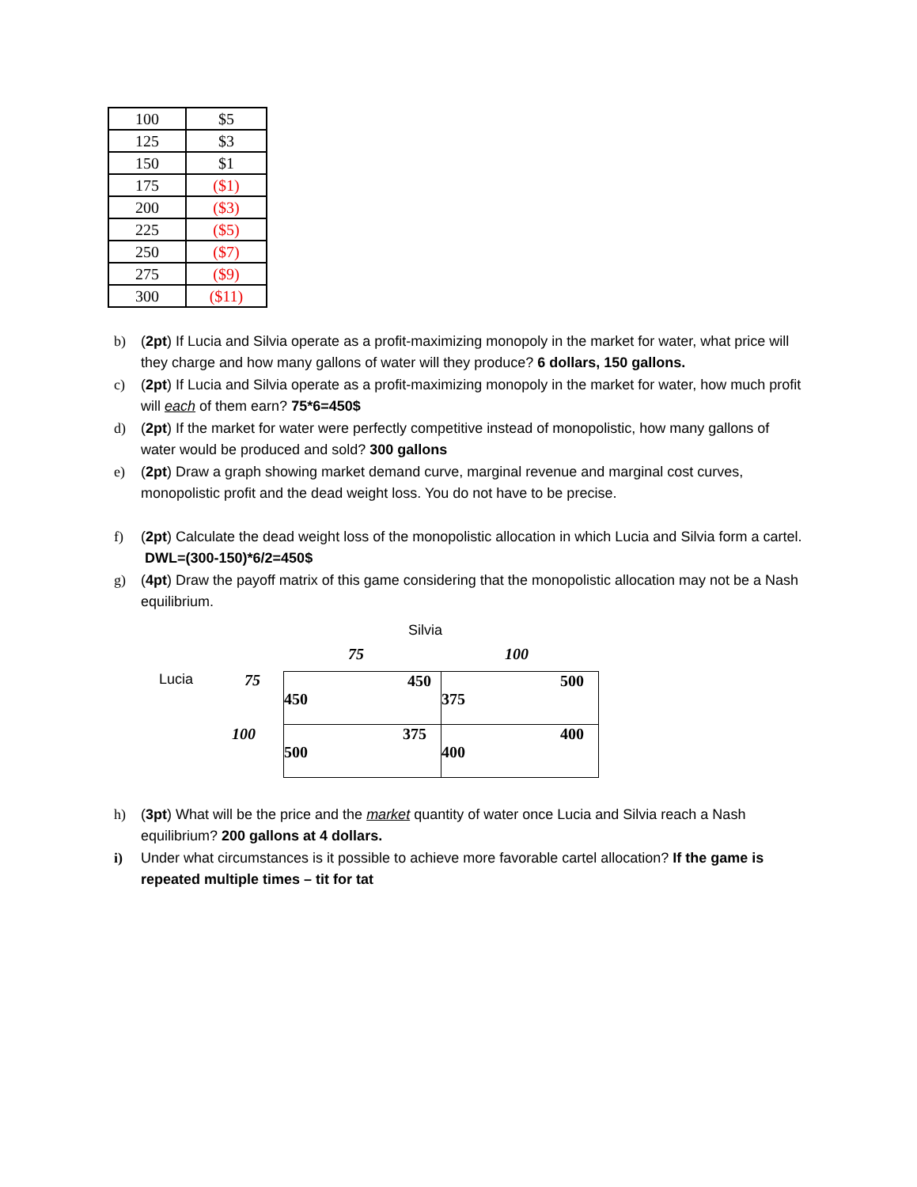| 100 | $5 |
| 125 | $3 |
| 150 | $1 |
| 175 | ($1) |
| 200 | ($3) |
| 225 | ($5) |
| 250 | ($7) |
| 275 | ($9) |
| 300 | ($11) |
b) (2pt) If Lucia and Silvia operate as a profit-maximizing monopoly in the market for water, what price will they charge and how many gallons of water will they produce? 6 dollars, 150 gallons.
c) (2pt) If Lucia and Silvia operate as a profit-maximizing monopoly in the market for water, how much profit will each of them earn? 75*6=450$
d) (2pt) If the market for water were perfectly competitive instead of monopolistic, how many gallons of water would be produced and sold? 300 gallons
e) (2pt) Draw a graph showing market demand curve, marginal revenue and marginal cost curves, monopolistic profit and the dead weight loss. You do not have to be precise.
f) (2pt) Calculate the dead weight loss of the monopolistic allocation in which Lucia and Silvia form a cartel. DWL=(300-150)*6/2=450$
g) (4pt) Draw the payoff matrix of this game considering that the monopolistic allocation may not be a Nash equilibrium.
Silvia
75 100
Lucia
75
100
| 450 450 | 500 375 |
| 375 500 | 400 400 |
h) (3pt) What will be the price and the market quantity of water once Lucia and Silvia reach a Nash equilibrium? 200 gallons at 4 dollars.
i) Under what circumstances is it possible to achieve more favorable cartel allocation? If the game is repeated multiple times – tit for tat